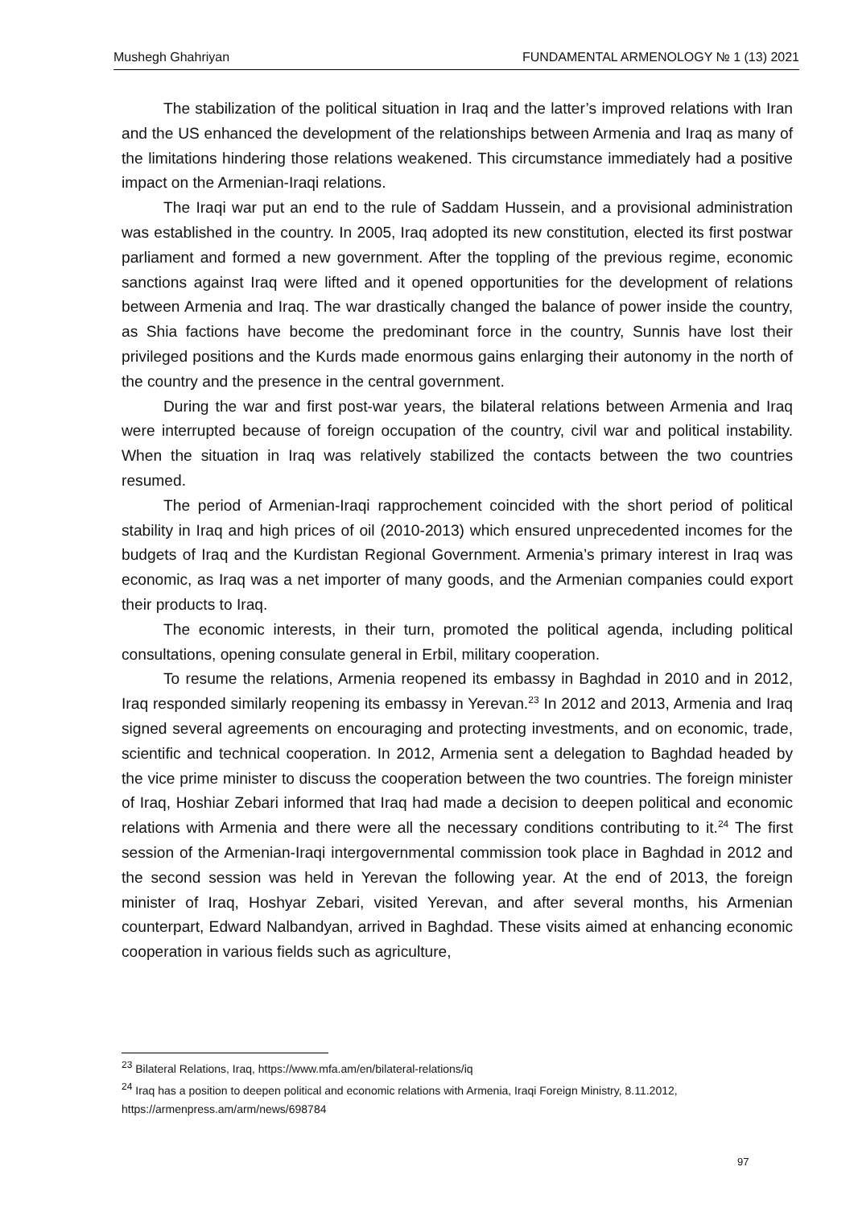Mushegh Ghahriyan FUNDAMENTAL ARMENOLOGY № 1 (13) 2021
The stabilization of the political situation in Iraq and the latter’s improved relations with Iran and the US enhanced the development of the relationships between Armenia and Iraq as many of the limitations hindering those relations weakened. This circumstance immediately had a positive impact on the Armenian-Iraqi relations.
The Iraqi war put an end to the rule of Saddam Hussein, and a provisional administration was established in the country. In 2005, Iraq adopted its new constitution, elected its first postwar parliament and formed a new government. After the toppling of the previous regime, economic sanctions against Iraq were lifted and it opened opportunities for the development of relations between Armenia and Iraq. The war drastically changed the balance of power inside the country, as Shia factions have become the predominant force in the country, Sunnis have lost their privileged positions and the Kurds made enormous gains enlarging their autonomy in the north of the country and the presence in the central government.
During the war and first post-war years, the bilateral relations between Armenia and Iraq were interrupted because of foreign occupation of the country, civil war and political instability. When the situation in Iraq was relatively stabilized the contacts between the two countries resumed.
The period of Armenian-Iraqi rapprochement coincided with the short period of political stability in Iraq and high prices of oil (2010-2013) which ensured unprecedented incomes for the budgets of Iraq and the Kurdistan Regional Government. Armenia’s primary interest in Iraq was economic, as Iraq was a net importer of many goods, and the Armenian companies could export their products to Iraq.
The economic interests, in their turn, promoted the political agenda, including political consultations, opening consulate general in Erbil, military cooperation.
To resume the relations, Armenia reopened its embassy in Baghdad in 2010 and in 2012, Iraq responded similarly reopening its embassy in Yerevan.<sup>23</sup> In 2012 and 2013, Armenia and Iraq signed several agreements on encouraging and protecting investments, and on economic, trade, scientific and technical cooperation. In 2012, Armenia sent a delegation to Baghdad headed by the vice prime minister to discuss the cooperation between the two countries. The foreign minister of Iraq, Hoshiar Zebari informed that Iraq had made a decision to deepen political and economic relations with Armenia and there were all the necessary conditions contributing to it.<sup>24</sup> The first session of the Armenian-Iraqi intergovernmental commission took place in Baghdad in 2012 and the second session was held in Yerevan the following year. At the end of 2013, the foreign minister of Iraq, Hoshyar Zebari, visited Yerevan, and after several months, his Armenian counterpart, Edward Nalbandyan, arrived in Baghdad. These visits aimed at enhancing economic cooperation in various fields such as agriculture,
<sup>23</sup> Bilateral Relations, Iraq, https://www.mfa.am/en/bilateral-relations/iq
<sup>24</sup> Iraq has a position to deepen political and economic relations with Armenia, Iraqi Foreign Ministry, 8.11.2012, https://armenpress.am/arm/news/698784
97